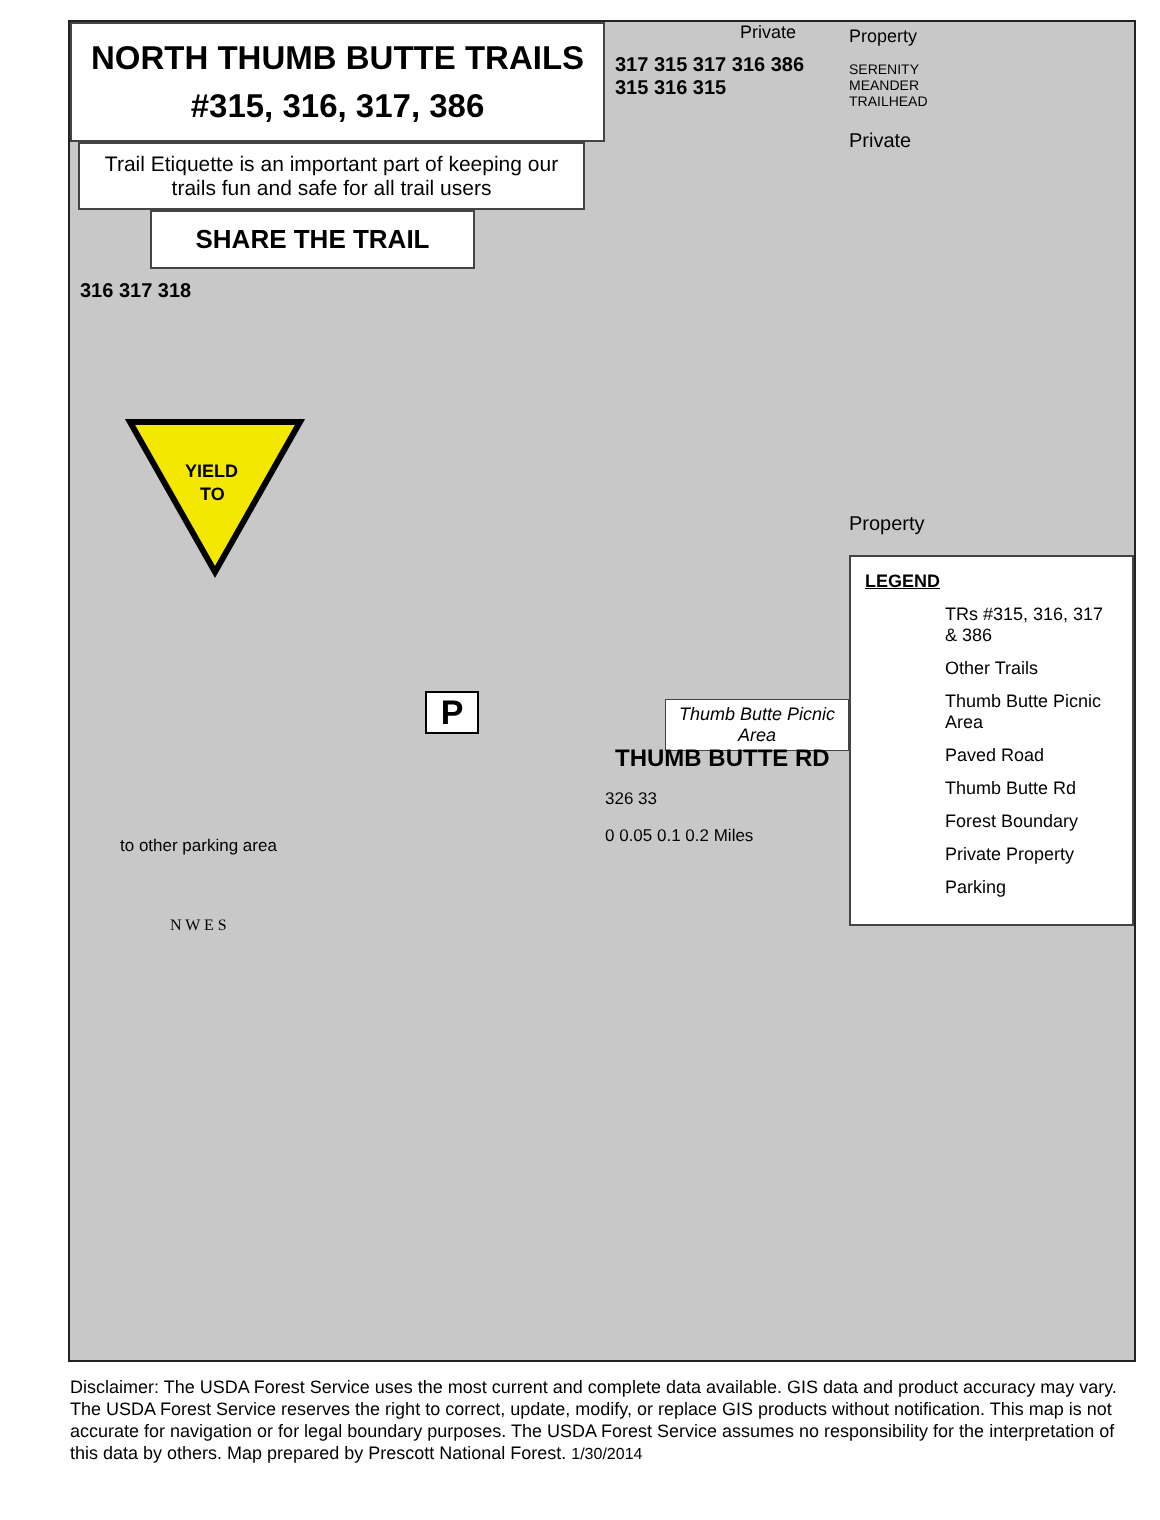NORTH THUMB BUTTE TRAILS
#315, 316, 317, 386
Trail Etiquette is an important part of keeping our trails fun and safe for all trail users
SHARE THE TRAIL
316 317 318
YIELD
TO
to other parking area
N W E S
Private
317 315 317 316 386 315 316 315
Thumb Butte Picnic Area
P
THUMB BUTTE RD
326 33
0 0.05 0.1 0.2 Miles
Property
SERENITY
MEANDER
TRAILHEAD
Private
Property
LEGEND
TRs #315, 316, 317 & 386
Other Trails
Thumb Butte Picnic Area
Paved Road
Thumb Butte Rd
Forest Boundary
Private Property
Parking
Disclaimer: The USDA Forest Service uses the most current and complete data available. GIS data and product accuracy may vary. The USDA Forest Service reserves the right to correct, update, modify, or replace GIS products without notification. This map is not accurate for navigation or for legal boundary purposes. The USDA Forest Service assumes no responsibility for the interpretation of this data by others. Map prepared by Prescott National Forest. 1/30/2014